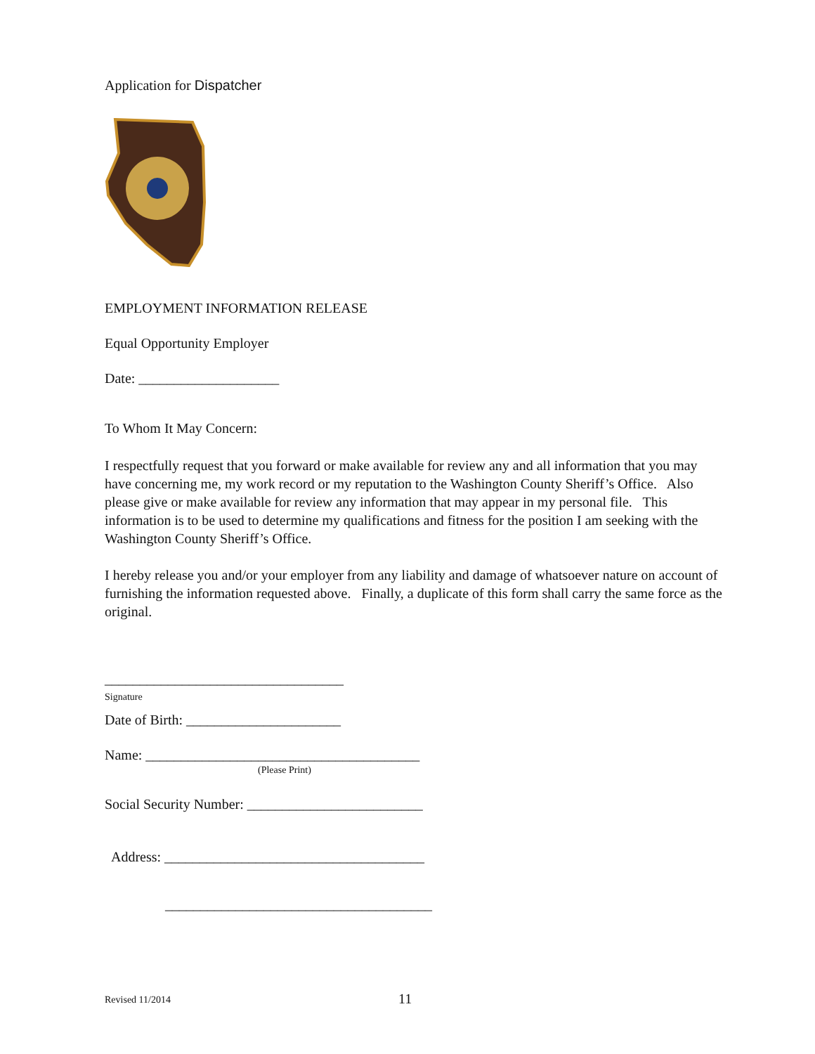Application for Dispatcher
EMPLOYMENT INFORMATION RELEASE
Equal Opportunity Employer
Date: ____________________
To Whom It May Concern:
I respectfully request that you forward or make available for review any and all information that you may have concerning me, my work record or my reputation to the Washington County Sheriff’s Office. Also please give or make available for review any information that may appear in my personal file. This information is to be used to determine my qualifications and fitness for the position I am seeking with the Washington County Sheriff’s Office.
I hereby release you and/or your employer from any liability and damage of whatsoever nature on account of furnishing the information requested above. Finally, a duplicate of this form shall carry the same force as the original.
__________________________________
Signature
Date of Birth: ______________________
Name: _______________________________________
(Please Print)
Social Security Number: _________________________
Address: _____________________________________
______________________________________
Revised 11/2014 11